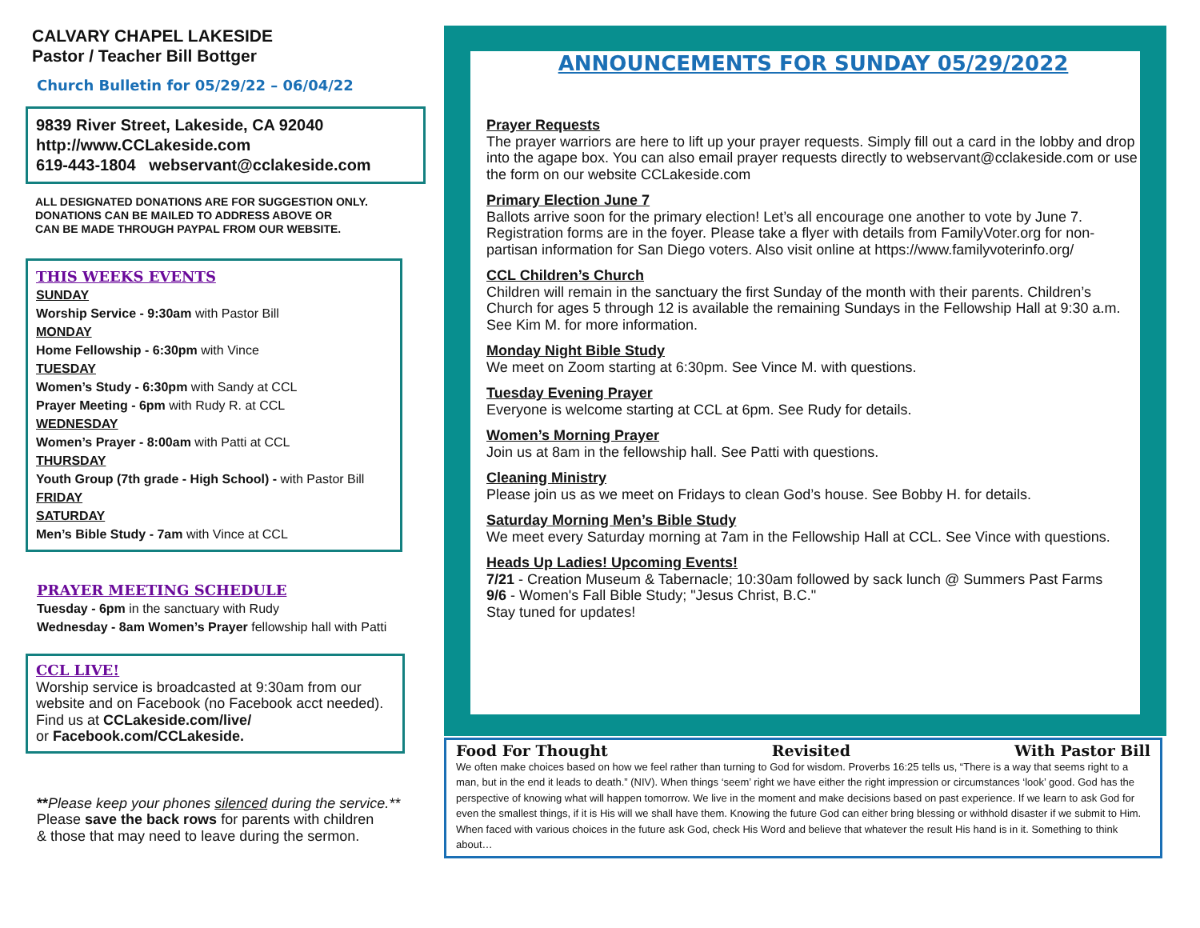CALVARY CHAPEL LAKESIDE
Pastor / Teacher Bill Bottger
Church Bulletin for 05/29/22 – 06/04/22
9839 River Street, Lakeside, CA 92040
http://www.CCLakeside.com
619-443-1804 webservant@cclakeside.com
ALL DESIGNATED DONATIONS ARE FOR SUGGESTION ONLY.
DONATIONS CAN BE MAILED TO ADDRESS ABOVE OR
CAN BE MADE THROUGH PAYPAL FROM OUR WEBSITE.
THIS WEEKS EVENTS
SUNDAY
Worship Service - 9:30am with Pastor Bill
MONDAY
Home Fellowship - 6:30pm with Vince
TUESDAY
Women’s Study - 6:30pm with Sandy at CCL
Prayer Meeting - 6pm with Rudy R. at CCL
WEDNESDAY
Women’s Prayer - 8:00am with Patti at CCL
THURSDAY
Youth Group (7th grade - High School) - with Pastor Bill
FRIDAY
SATURDAY
Men’s Bible Study - 7am with Vince at CCL
PRAYER MEETING SCHEDULE
Tuesday - 6pm in the sanctuary with Rudy
Wednesday - 8am Women’s Prayer fellowship hall with Patti
CCL LIVE!
Worship service is broadcasted at 9:30am from our website and on Facebook (no Facebook acct needed). Find us at CCLakeside.com/live/
or Facebook.com/CCLakeside.
**Please keep your phones silenced during the service.**
Please save the back rows for parents with children
& those that may need to leave during the sermon.
ANNOUNCEMENTS FOR SUNDAY 05/29/2022
Prayer Requests
The prayer warriors are here to lift up your prayer requests. Simply fill out a card in the lobby and drop into the agape box. You can also email prayer requests directly to webservant@cclakeside.com or use the form on our website CCLakeside.com
Primary Election June 7
Ballots arrive soon for the primary election! Let’s all encourage one another to vote by June 7. Registration forms are in the foyer. Please take a flyer with details from FamilyVoter.org for non-partisan information for San Diego voters. Also visit online at https://www.familyvoterinfo.org/
CCL Children’s Church
Children will remain in the sanctuary the first Sunday of the month with their parents. Children’s Church for ages 5 through 12 is available the remaining Sundays in the Fellowship Hall at 9:30 a.m. See Kim M. for more information.
Monday Night Bible Study
We meet on Zoom starting at 6:30pm. See Vince M. with questions.
Tuesday Evening Prayer
Everyone is welcome starting at CCL at 6pm. See Rudy for details.
Women’s Morning Prayer
Join us at 8am in the fellowship hall. See Patti with questions.
Cleaning Ministry
Please join us as we meet on Fridays to clean God’s house. See Bobby H. for details.
Saturday Morning Men’s Bible Study
We meet every Saturday morning at 7am in the Fellowship Hall at CCL. See Vince with questions.
Heads Up Ladies! Upcoming Events!
7/21 - Creation Museum & Tabernacle; 10:30am followed by sack lunch @ Summers Past Farms
9/6 - Women's Fall Bible Study; "Jesus Christ, B.C."
Stay tuned for updates!
Food For Thought Revisited With Pastor Bill
We often make choices based on how we feel rather than turning to God for wisdom. Proverbs 16:25 tells us, “There is a way that seems right to a man, but in the end it leads to death.” (NIV). When things ‘seem’ right we have either the right impression or circumstances ‘look’ good. God has the perspective of knowing what will happen tomorrow. We live in the moment and make decisions based on past experience. If we learn to ask God for even the smallest things, if it is His will we shall have them. Knowing the future God can either bring blessing or withhold disaster if we submit to Him. When faced with various choices in the future ask God, check His Word and believe that whatever the result His hand is in it. Something to think about…